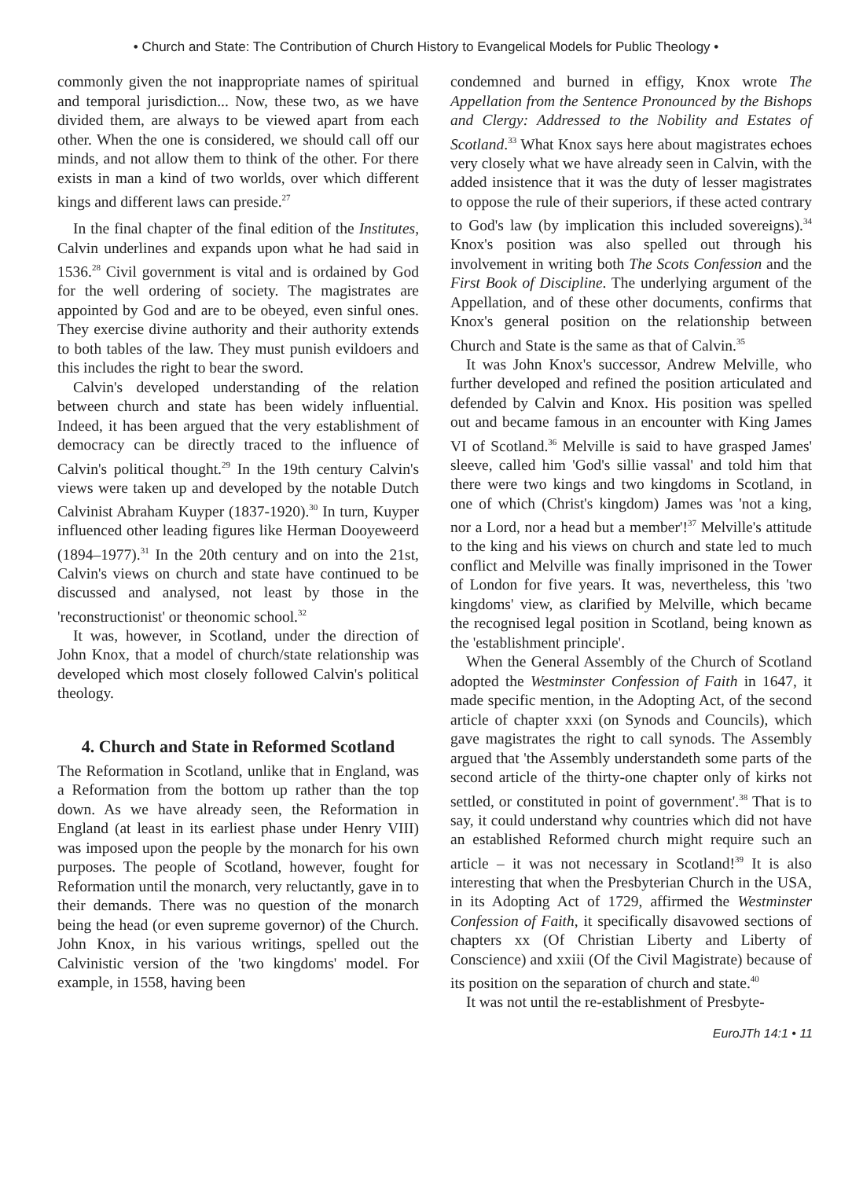• Church and State: The Contribution of Church History to Evangelical Models for Public Theology •
commonly given the not inappropriate names of spiritual and temporal jurisdiction... Now, these two, as we have divided them, are always to be viewed apart from each other. When the one is considered, we should call off our minds, and not allow them to think of the other. For there exists in man a kind of two worlds, over which different kings and different laws can preside.<sup>27</sup>
In the final chapter of the final edition of the Institutes, Calvin underlines and expands upon what he had said in 1536.<sup>28</sup> Civil government is vital and is ordained by God for the well ordering of society. The magistrates are appointed by God and are to be obeyed, even sinful ones. They exercise divine authority and their authority extends to both tables of the law. They must punish evildoers and this includes the right to bear the sword.
Calvin's developed understanding of the relation between church and state has been widely influential. Indeed, it has been argued that the very establishment of democracy can be directly traced to the influence of Calvin's political thought.<sup>29</sup> In the 19th century Calvin's views were taken up and developed by the notable Dutch Calvinist Abraham Kuyper (1837-1920).<sup>30</sup> In turn, Kuyper influenced other leading figures like Herman Dooyeweerd (1894–1977).<sup>31</sup> In the 20th century and on into the 21st, Calvin's views on church and state have continued to be discussed and analysed, not least by those in the 'reconstructionist' or theonomic school.<sup>32</sup>
It was, however, in Scotland, under the direction of John Knox, that a model of church/state relationship was developed which most closely followed Calvin's political theology.
4. Church and State in Reformed Scotland
The Reformation in Scotland, unlike that in England, was a Reformation from the bottom up rather than the top down. As we have already seen, the Reformation in England (at least in its earliest phase under Henry VIII) was imposed upon the people by the monarch for his own purposes. The people of Scotland, however, fought for Reformation until the monarch, very reluctantly, gave in to their demands. There was no question of the monarch being the head (or even supreme governor) of the Church. John Knox, in his various writings, spelled out the Calvinistic version of the 'two kingdoms' model. For example, in 1558, having been
condemned and burned in effigy, Knox wrote The Appellation from the Sentence Pronounced by the Bishops and Clergy: Addressed to the Nobility and Estates of Scotland.<sup>33</sup> What Knox says here about magistrates echoes very closely what we have already seen in Calvin, with the added insistence that it was the duty of lesser magistrates to oppose the rule of their superiors, if these acted contrary to God's law (by implication this included sovereigns).<sup>34</sup> Knox's position was also spelled out through his involvement in writing both The Scots Confession and the First Book of Discipline. The underlying argument of the Appellation, and of these other documents, confirms that Knox's general position on the relationship between Church and State is the same as that of Calvin.<sup>35</sup>
It was John Knox's successor, Andrew Melville, who further developed and refined the position articulated and defended by Calvin and Knox. His position was spelled out and became famous in an encounter with King James VI of Scotland.<sup>36</sup> Melville is said to have grasped James' sleeve, called him 'God's sillie vassal' and told him that there were two kings and two kingdoms in Scotland, in one of which (Christ's kingdom) James was 'not a king, nor a Lord, nor a head but a member'!<sup>37</sup> Melville's attitude to the king and his views on church and state led to much conflict and Melville was finally imprisoned in the Tower of London for five years. It was, nevertheless, this 'two kingdoms' view, as clarified by Melville, which became the recognised legal position in Scotland, being known as the 'establishment principle'.
When the General Assembly of the Church of Scotland adopted the Westminster Confession of Faith in 1647, it made specific mention, in the Adopting Act, of the second article of chapter xxxi (on Synods and Councils), which gave magistrates the right to call synods. The Assembly argued that 'the Assembly understandeth some parts of the second article of the thirty-one chapter only of kirks not settled, or constituted in point of government'.<sup>38</sup> That is to say, it could understand why countries which did not have an established Reformed church might require such an article – it was not necessary in Scotland!<sup>39</sup> It is also interesting that when the Presbyterian Church in the USA, in its Adopting Act of 1729, affirmed the Westminster Confession of Faith, it specifically disavowed sections of chapters xx (Of Christian Liberty and Liberty of Conscience) and xxiii (Of the Civil Magistrate) because of its position on the separation of church and state.<sup>40</sup>
It was not until the re-establishment of Presbyte-
EuroJTh 14:1 • 11